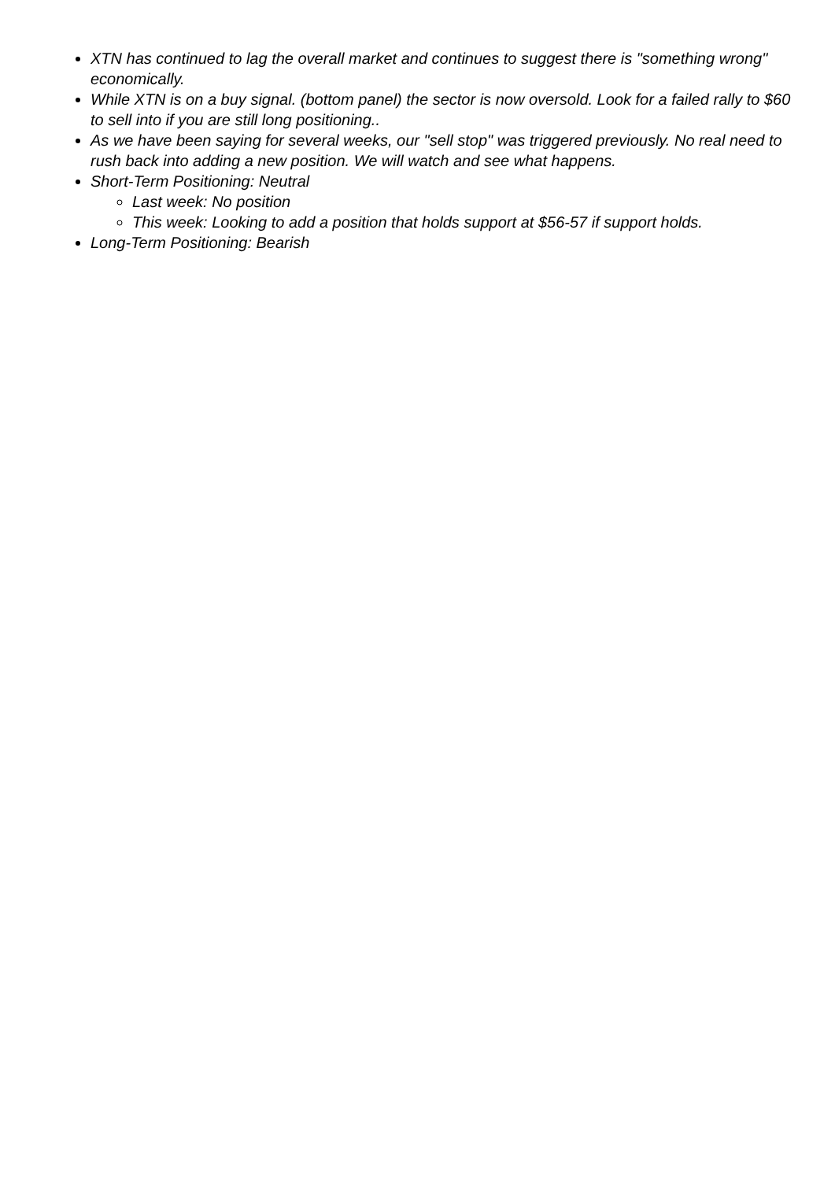XTN has continued to lag the overall market and continues to suggest there is "something wrong" economically.
While XTN is on a buy signal. (bottom panel) the sector is now oversold. Look for a failed rally to $60 to sell into if you are still long positioning..
As we have been saying for several weeks, our "sell stop" was triggered previously. No real need to rush back into adding a new position. We will watch and see what happens.
Short-Term Positioning: Neutral
Last week: No position
This week: Looking to add a position that holds support at $56-57 if support holds.
Long-Term Positioning: Bearish